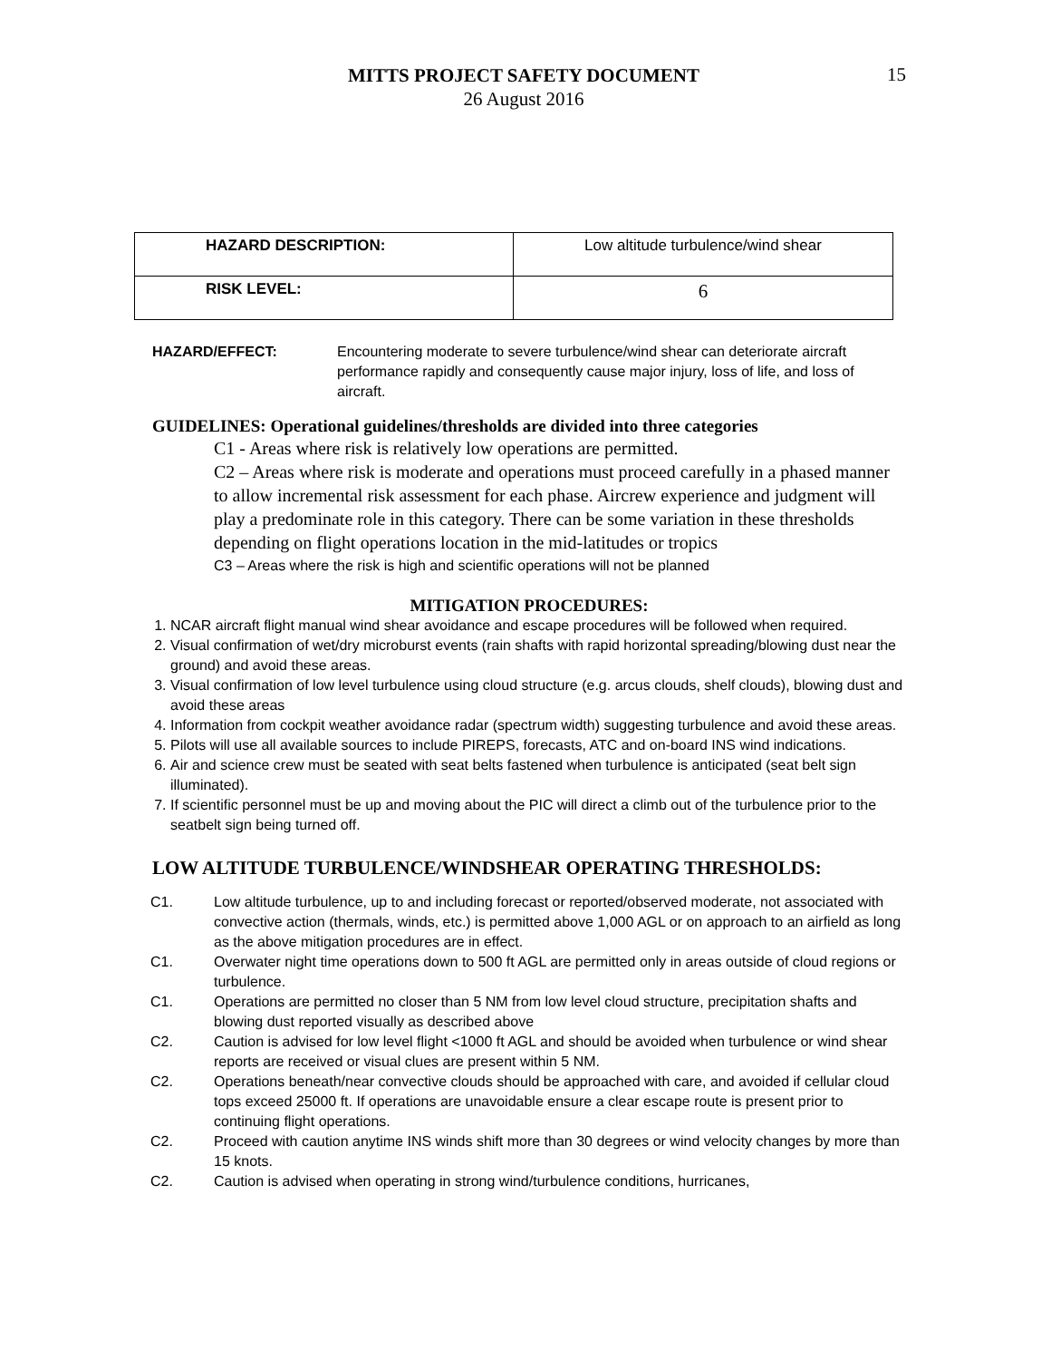MITTS PROJECT SAFETY DOCUMENT
26 August 2016
15
| HAZARD DESCRIPTION: | Low altitude turbulence/wind shear |
| RISK LEVEL: | 6 |
HAZARD/EFFECT: Encountering moderate to severe turbulence/wind shear can deteriorate aircraft performance rapidly and consequently cause major injury, loss of life, and loss of aircraft.
GUIDELINES: Operational guidelines/thresholds are divided into three categories
C1 - Areas where risk is relatively low operations are permitted.
C2 – Areas where risk is moderate and operations must proceed carefully in a phased manner to allow incremental risk assessment for each phase. Aircrew experience and judgment will play a predominate role in this category. There can be some variation in these thresholds depending on flight operations location in the mid-latitudes or tropics
C3 – Areas where the risk is high and scientific operations will not be planned
MITIGATION PROCEDURES:
1. NCAR aircraft flight manual wind shear avoidance and escape procedures will be followed when required.
2. Visual confirmation of wet/dry microburst events (rain shafts with rapid horizontal spreading/blowing dust near the ground) and avoid these areas.
3. Visual confirmation of low level turbulence using cloud structure (e.g. arcus clouds, shelf clouds), blowing dust and avoid these areas
4. Information from cockpit weather avoidance radar (spectrum width) suggesting turbulence and avoid these areas.
5. Pilots will use all available sources to include PIREPS, forecasts, ATC and on-board INS wind indications.
6. Air and science crew must be seated with seat belts fastened when turbulence is anticipated (seat belt sign illuminated).
7. If scientific personnel must be up and moving about the PIC will direct a climb out of the turbulence prior to the seatbelt sign being turned off.
LOW ALTITUDE TURBULENCE/WINDSHEAR OPERATING THRESHOLDS:
C1. Low altitude turbulence, up to and including forecast or reported/observed moderate, not associated with convective action (thermals, winds, etc.) is permitted above 1,000 AGL or on approach to an airfield as long as the above mitigation procedures are in effect.
C1. Overwater night time operations down to 500 ft AGL are permitted only in areas outside of cloud regions or turbulence.
C1. Operations are permitted no closer than 5 NM from low level cloud structure, precipitation shafts and blowing dust reported visually as described above
C2. Caution is advised for low level flight <1000 ft AGL and should be avoided when turbulence or wind shear reports are received or visual clues are present within 5 NM.
C2. Operations beneath/near convective clouds should be approached with care, and avoided if cellular cloud tops exceed 25000 ft. If operations are unavoidable ensure a clear escape route is present prior to continuing flight operations.
C2. Proceed with caution anytime INS winds shift more than 30 degrees or wind velocity changes by more than 15 knots.
C2. Caution is advised when operating in strong wind/turbulence conditions, hurricanes,